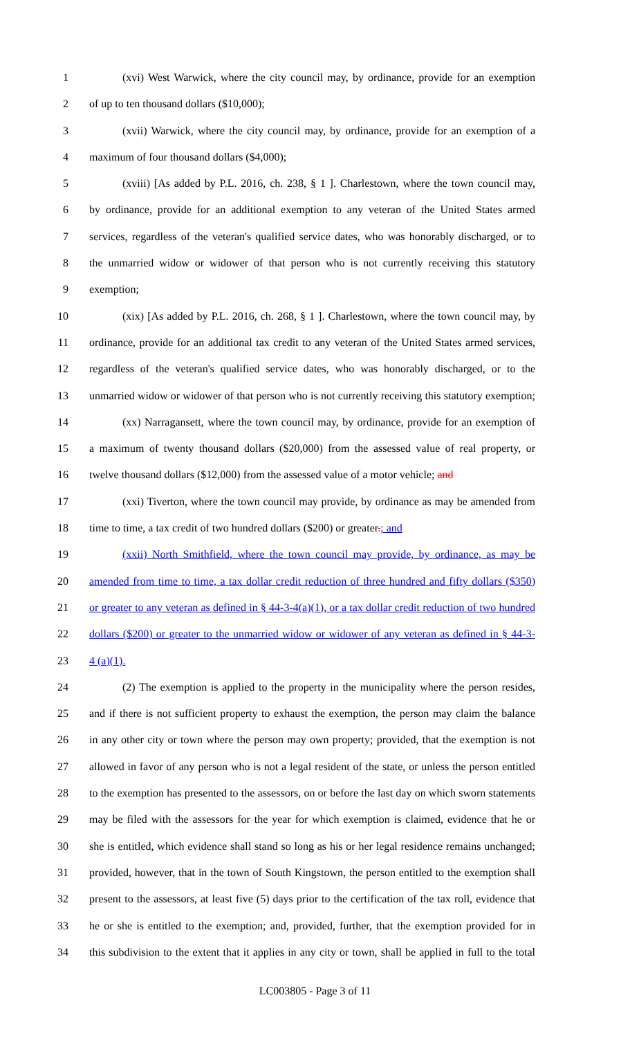1 (xvi) West Warwick, where the city council may, by ordinance, provide for an exemption
2 of up to ten thousand dollars ($10,000);
3 (xvii) Warwick, where the city council may, by ordinance, provide for an exemption of a
4 maximum of four thousand dollars ($4,000);
5 (xviii) [As added by P.L. 2016, ch. 238, § 1 ]. Charlestown, where the town council may,
6 by ordinance, provide for an additional exemption to any veteran of the United States armed
7 services, regardless of the veteran's qualified service dates, who was honorably discharged, or to
8 the unmarried widow or widower of that person who is not currently receiving this statutory
9 exemption;
10 (xix) [As added by P.L. 2016, ch. 268, § 1 ]. Charlestown, where the town council may, by
11 ordinance, provide for an additional tax credit to any veteran of the United States armed services,
12 regardless of the veteran's qualified service dates, who was honorably discharged, or to the
13 unmarried widow or widower of that person who is not currently receiving this statutory exemption;
14 (xx) Narragansett, where the town council may, by ordinance, provide for an exemption of
15 a maximum of twenty thousand dollars ($20,000) from the assessed value of real property, or
16 twelve thousand dollars ($12,000) from the assessed value of a motor vehicle; and
17 (xxi) Tiverton, where the town council may provide, by ordinance as may be amended from
18 time to time, a tax credit of two hundred dollars ($200) or greater.; and
19 (xxii) North Smithfield, where the town council may provide, by ordinance, as may be
20 amended from time to time, a tax dollar credit reduction of three hundred and fifty dollars ($350)
21 or greater to any veteran as defined in § 44-3-4(a)(1), or a tax dollar credit reduction of two hundred
22 dollars ($200) or greater to the unmarried widow or widower of any veteran as defined in § 44-3-
23 4 (a)(1).
24 (2) The exemption is applied to the property in the municipality where the person resides,
25 and if there is not sufficient property to exhaust the exemption, the person may claim the balance
26 in any other city or town where the person may own property; provided, that the exemption is not
27 allowed in favor of any person who is not a legal resident of the state, or unless the person entitled
28 to the exemption has presented to the assessors, on or before the last day on which sworn statements
29 may be filed with the assessors for the year for which exemption is claimed, evidence that he or
30 she is entitled, which evidence shall stand so long as his or her legal residence remains unchanged;
31 provided, however, that in the town of South Kingstown, the person entitled to the exemption shall
32 present to the assessors, at least five (5) days prior to the certification of the tax roll, evidence that
33 he or she is entitled to the exemption; and, provided, further, that the exemption provided for in
34 this subdivision to the extent that it applies in any city or town, shall be applied in full to the total
LC003805 - Page 3 of 11